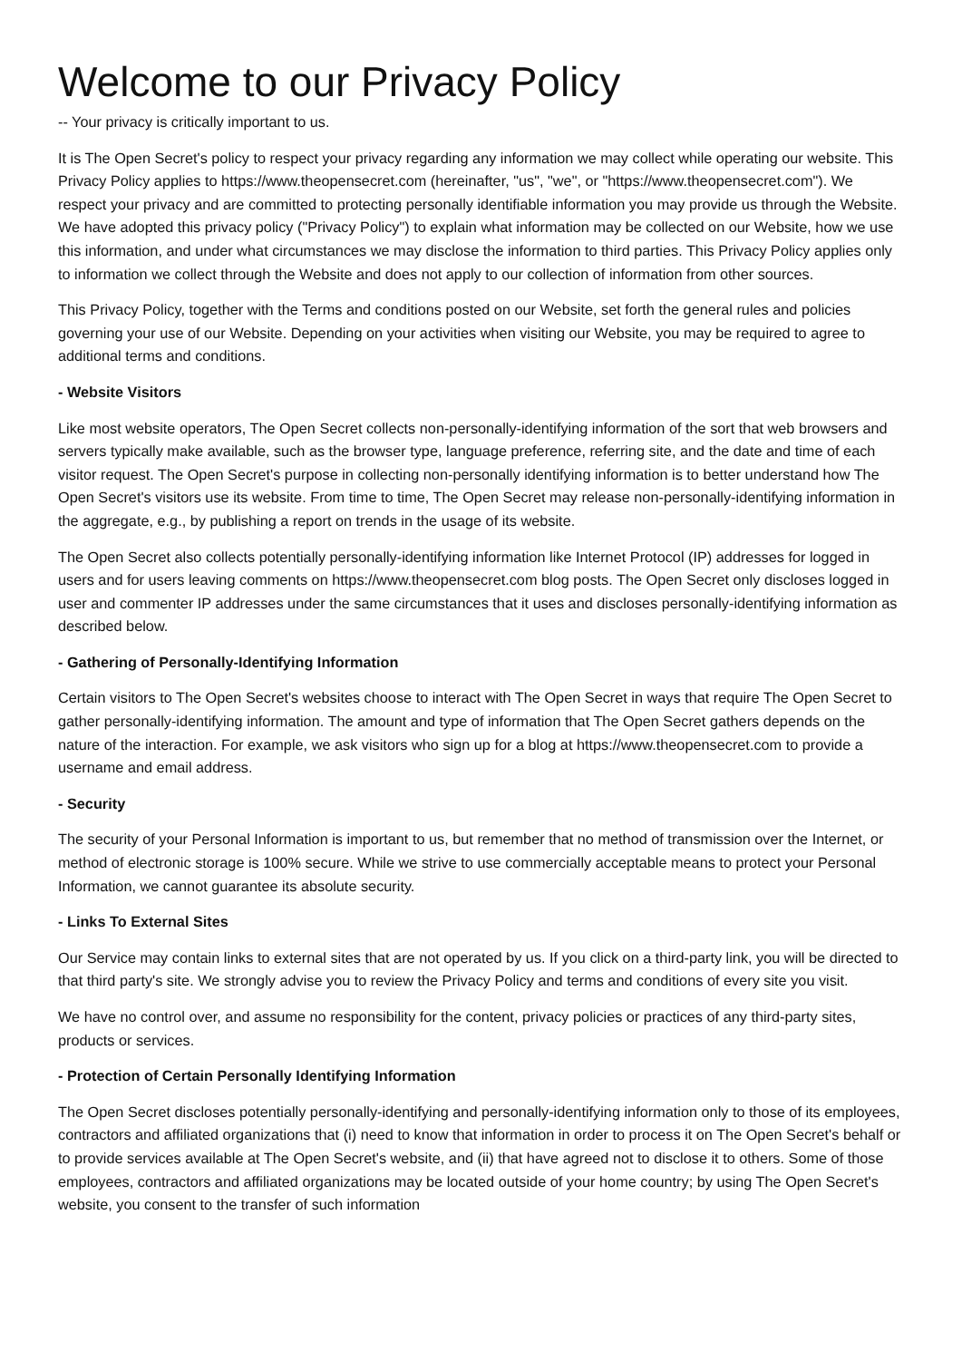Welcome to our Privacy Policy
-- Your privacy is critically important to us.
It is The Open Secret's policy to respect your privacy regarding any information we may collect while operating our website. This Privacy Policy applies to https://www.theopensecret.com (hereinafter, "us", "we", or "https://www.theopensecret.com"). We respect your privacy and are committed to protecting personally identifiable information you may provide us through the Website. We have adopted this privacy policy ("Privacy Policy") to explain what information may be collected on our Website, how we use this information, and under what circumstances we may disclose the information to third parties. This Privacy Policy applies only to information we collect through the Website and does not apply to our collection of information from other sources.
This Privacy Policy, together with the Terms and conditions posted on our Website, set forth the general rules and policies governing your use of our Website. Depending on your activities when visiting our Website, you may be required to agree to additional terms and conditions.
- Website Visitors
Like most website operators, The Open Secret collects non-personally-identifying information of the sort that web browsers and servers typically make available, such as the browser type, language preference, referring site, and the date and time of each visitor request. The Open Secret's purpose in collecting non-personally identifying information is to better understand how The Open Secret's visitors use its website. From time to time, The Open Secret may release non-personally-identifying information in the aggregate, e.g., by publishing a report on trends in the usage of its website.
The Open Secret also collects potentially personally-identifying information like Internet Protocol (IP) addresses for logged in users and for users leaving comments on https://www.theopensecret.com blog posts. The Open Secret only discloses logged in user and commenter IP addresses under the same circumstances that it uses and discloses personally-identifying information as described below.
- Gathering of Personally-Identifying Information
Certain visitors to The Open Secret's websites choose to interact with The Open Secret in ways that require The Open Secret to gather personally-identifying information. The amount and type of information that The Open Secret gathers depends on the nature of the interaction. For example, we ask visitors who sign up for a blog at https://www.theopensecret.com to provide a username and email address.
- Security
The security of your Personal Information is important to us, but remember that no method of transmission over the Internet, or method of electronic storage is 100% secure. While we strive to use commercially acceptable means to protect your Personal Information, we cannot guarantee its absolute security.
- Links To External Sites
Our Service may contain links to external sites that are not operated by us. If you click on a third-party link, you will be directed to that third party's site. We strongly advise you to review the Privacy Policy and terms and conditions of every site you visit.
We have no control over, and assume no responsibility for the content, privacy policies or practices of any third-party sites, products or services.
- Protection of Certain Personally Identifying Information
The Open Secret discloses potentially personally-identifying and personally-identifying information only to those of its employees, contractors and affiliated organizations that (i) need to know that information in order to process it on The Open Secret's behalf or to provide services available at The Open Secret's website, and (ii) that have agreed not to disclose it to others. Some of those employees, contractors and affiliated organizations may be located outside of your home country; by using The Open Secret's website, you consent to the transfer of such information